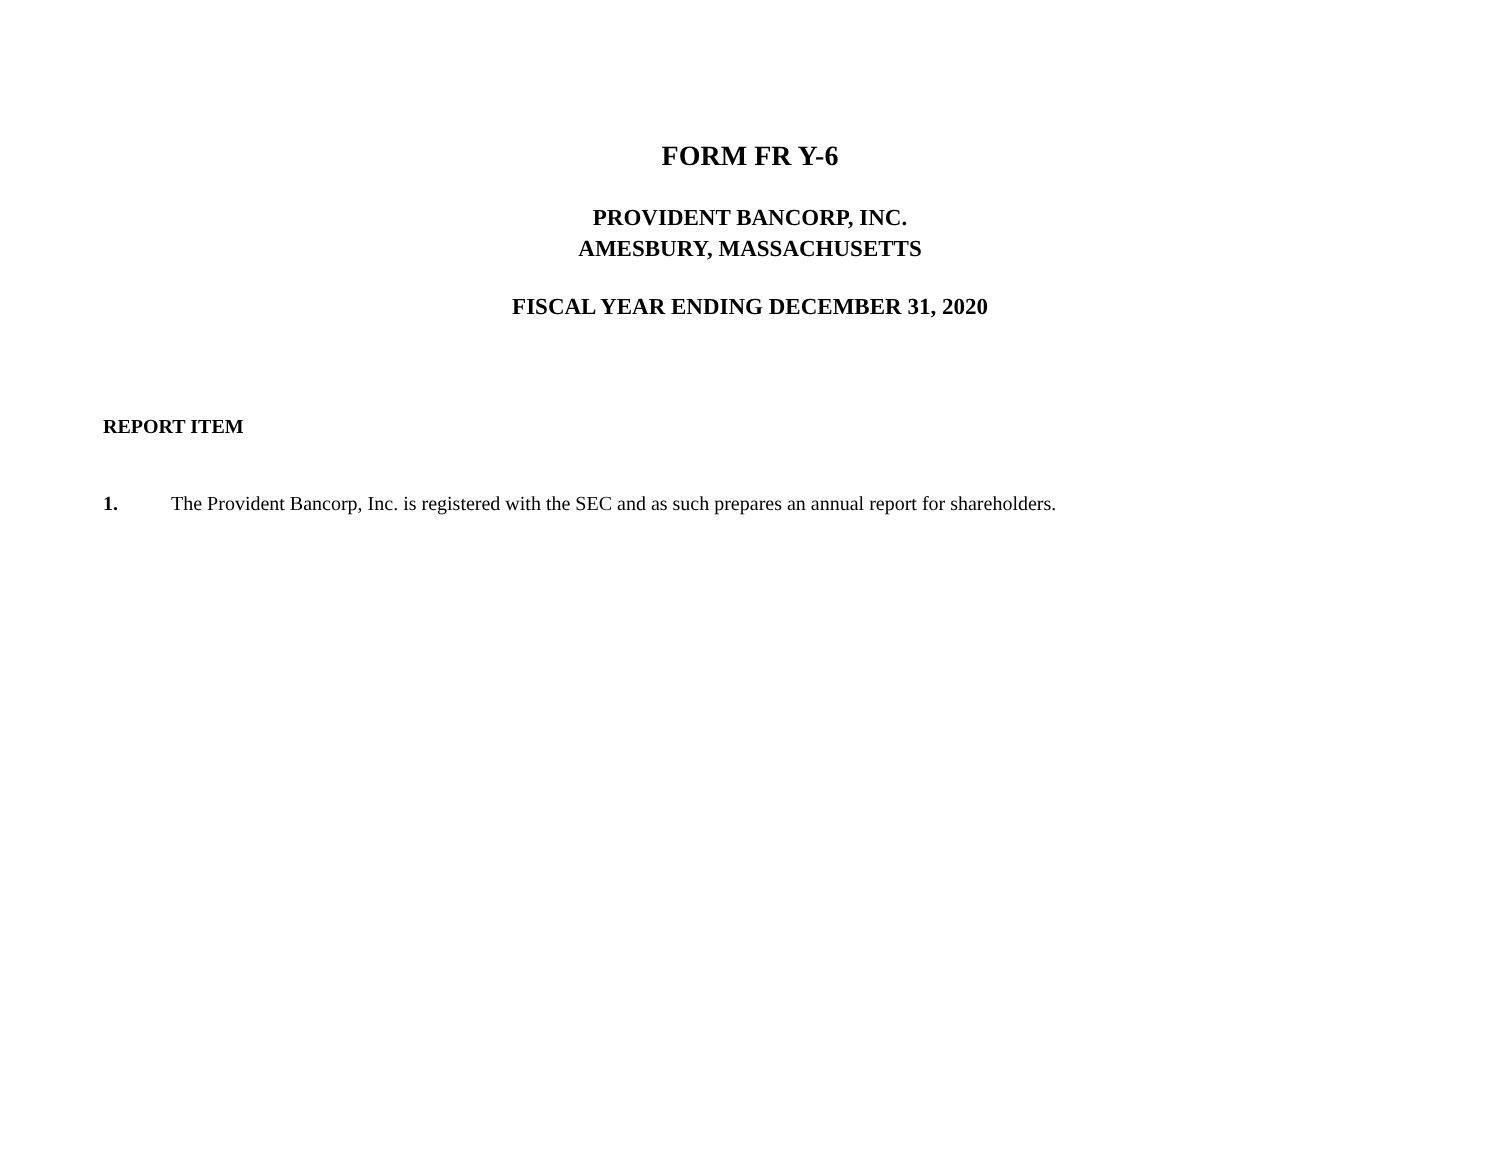FORM FR Y-6
PROVIDENT BANCORP, INC.
AMESBURY, MASSACHUSETTS
FISCAL YEAR ENDING DECEMBER 31, 2020
REPORT ITEM
1. The Provident Bancorp, Inc. is registered with the SEC and as such prepares an annual report for shareholders.